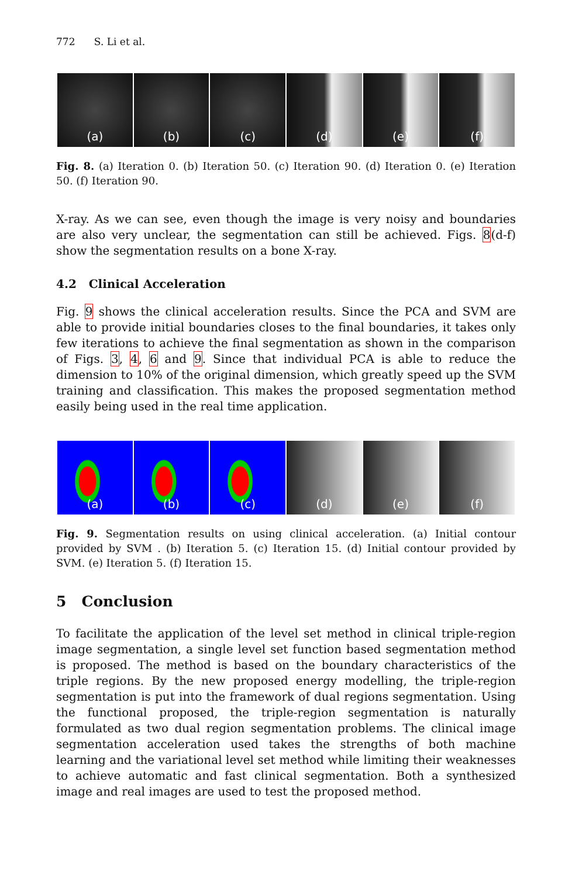772 S. Li et al.
(a) (b) (c) (d) (e) (f)
Fig. 8. (a) Iteration 0. (b) Iteration 50. (c) Iteration 90. (d) Iteration 0. (e) Iteration 50. (f) Iteration 90.
X-ray. As we can see, even though the image is very noisy and boundaries are also very unclear, the segmentation can still be achieved. Figs. 8(d-f) show the segmentation results on a bone X-ray.
4.2 Clinical Acceleration
Fig. 9 shows the clinical acceleration results. Since the PCA and SVM are able to provide initial boundaries closes to the final boundaries, it takes only few iterations to achieve the final segmentation as shown in the comparison of Figs. 3, 4, 6 and 9. Since that individual PCA is able to reduce the dimension to 10% of the original dimension, which greatly speed up the SVM training and classification. This makes the proposed segmentation method easily being used in the real time application.
(a) (b) (c) (d) (e) (f)
Fig. 9. Segmentation results on using clinical acceleration. (a) Initial contour provided by SVM . (b) Iteration 5. (c) Iteration 15. (d) Initial contour provided by SVM. (e) Iteration 5. (f) Iteration 15.
5 Conclusion
To facilitate the application of the level set method in clinical triple-region image segmentation, a single level set function based segmentation method is proposed. The method is based on the boundary characteristics of the triple regions. By the new proposed energy modelling, the triple-region segmentation is put into the framework of dual regions segmentation. Using the functional proposed, the triple-region segmentation is naturally formulated as two dual region segmentation problems. The clinical image segmentation acceleration used takes the strengths of both machine learning and the variational level set method while limiting their weaknesses to achieve automatic and fast clinical segmentation. Both a synthesized image and real images are used to test the proposed method.